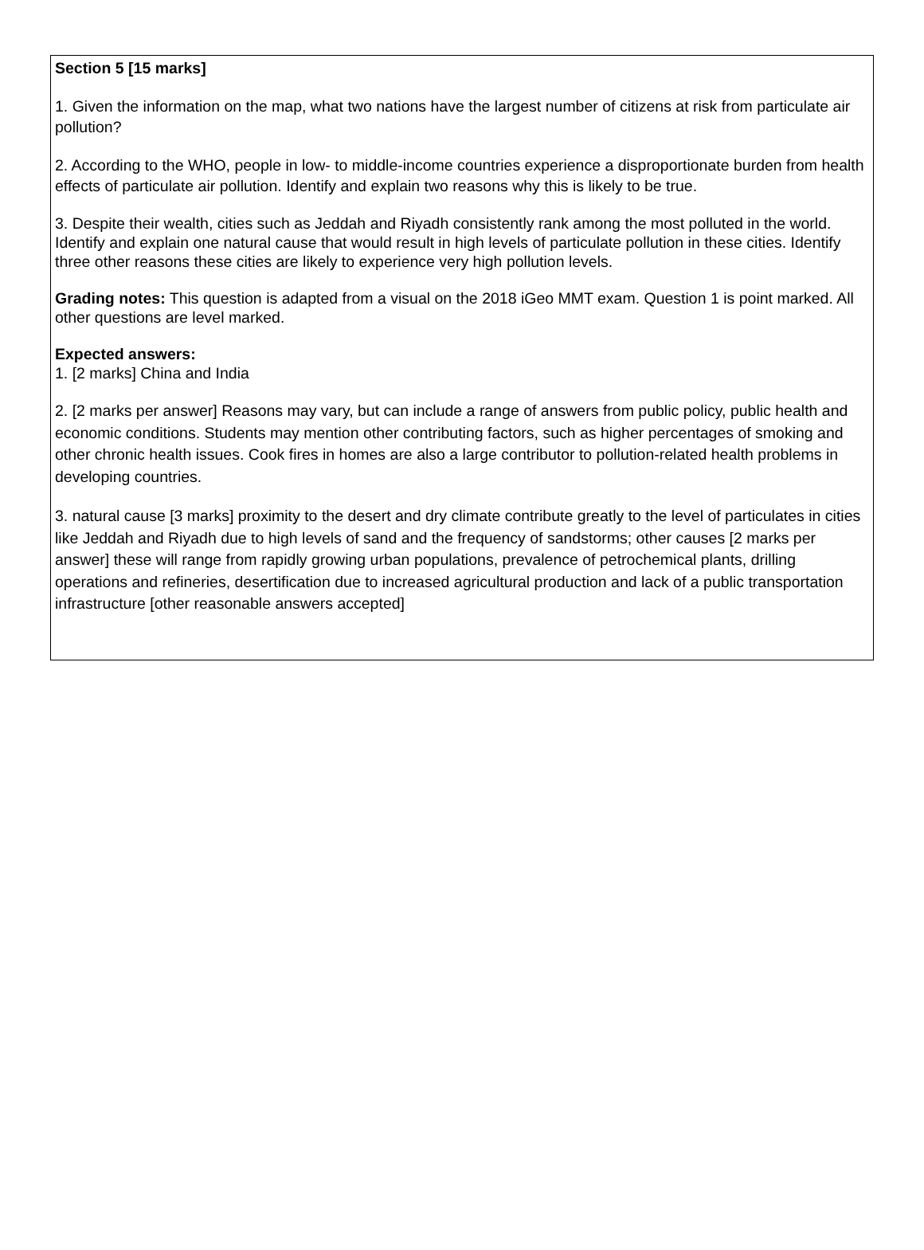Section 5 [15 marks]
1. Given the information on the map, what two nations have the largest number of citizens at risk from particulate air pollution?
2. According to the WHO, people in low- to middle-income countries experience a disproportionate burden from health effects of particulate air pollution. Identify and explain two reasons why this is likely to be true.
3. Despite their wealth, cities such as Jeddah and Riyadh consistently rank among the most polluted in the world. Identify and explain one natural cause that would result in high levels of particulate pollution in these cities. Identify three other reasons these cities are likely to experience very high pollution levels.
Grading notes: This question is adapted from a visual on the 2018 iGeo MMT exam. Question 1 is point marked. All other questions are level marked.
Expected answers:
1. [2 marks] China and India
2. [2 marks per answer] Reasons may vary, but can include a range of answers from public policy, public health and economic conditions. Students may mention other contributing factors, such as higher percentages of smoking and other chronic health issues. Cook fires in homes are also a large contributor to pollution-related health problems in developing countries.
3. natural cause [3 marks] proximity to the desert and dry climate contribute greatly to the level of particulates in cities like Jeddah and Riyadh due to high levels of sand and the frequency of sandstorms; other causes [2 marks per answer] these will range from rapidly growing urban populations, prevalence of petrochemical plants, drilling operations and refineries, desertification due to increased agricultural production and lack of a public transportation infrastructure [other reasonable answers accepted]